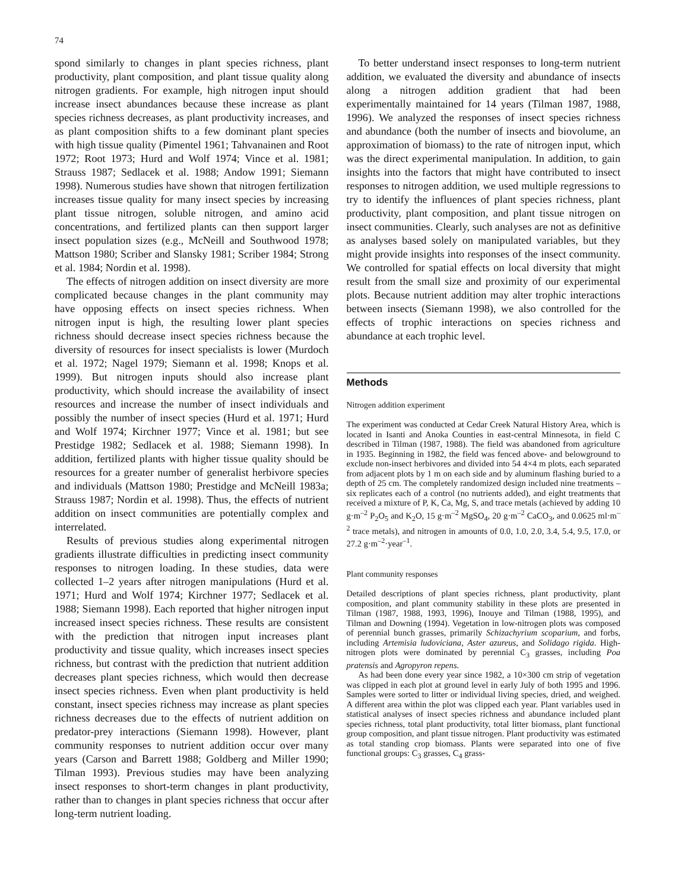74
spond similarly to changes in plant species richness, plant productivity, plant composition, and plant tissue quality along nitrogen gradients. For example, high nitrogen input should increase insect abundances because these increase as plant species richness decreases, as plant productivity increases, and as plant composition shifts to a few dominant plant species with high tissue quality (Pimentel 1961; Tahvanainen and Root 1972; Root 1973; Hurd and Wolf 1974; Vince et al. 1981; Strauss 1987; Sedlacek et al. 1988; Andow 1991; Siemann 1998). Numerous studies have shown that nitrogen fertilization increases tissue quality for many insect species by increasing plant tissue nitrogen, soluble nitrogen, and amino acid concentrations, and fertilized plants can then support larger insect population sizes (e.g., McNeill and Southwood 1978; Mattson 1980; Scriber and Slansky 1981; Scriber 1984; Strong et al. 1984; Nordin et al. 1998).
The effects of nitrogen addition on insect diversity are more complicated because changes in the plant community may have opposing effects on insect species richness. When nitrogen input is high, the resulting lower plant species richness should decrease insect species richness because the diversity of resources for insect specialists is lower (Murdoch et al. 1972; Nagel 1979; Siemann et al. 1998; Knops et al. 1999). But nitrogen inputs should also increase plant productivity, which should increase the availability of insect resources and increase the number of insect individuals and possibly the number of insect species (Hurd et al. 1971; Hurd and Wolf 1974; Kirchner 1977; Vince et al. 1981; but see Prestidge 1982; Sedlacek et al. 1988; Siemann 1998). In addition, fertilized plants with higher tissue quality should be resources for a greater number of generalist herbivore species and individuals (Mattson 1980; Prestidge and McNeill 1983a; Strauss 1987; Nordin et al. 1998). Thus, the effects of nutrient addition on insect communities are potentially complex and interrelated.
Results of previous studies along experimental nitrogen gradients illustrate difficulties in predicting insect community responses to nitrogen loading. In these studies, data were collected 1–2 years after nitrogen manipulations (Hurd et al. 1971; Hurd and Wolf 1974; Kirchner 1977; Sedlacek et al. 1988; Siemann 1998). Each reported that higher nitrogen input increased insect species richness. These results are consistent with the prediction that nitrogen input increases plant productivity and tissue quality, which increases insect species richness, but contrast with the prediction that nutrient addition decreases plant species richness, which would then decrease insect species richness. Even when plant productivity is held constant, insect species richness may increase as plant species richness decreases due to the effects of nutrient addition on predator-prey interactions (Siemann 1998). However, plant community responses to nutrient addition occur over many years (Carson and Barrett 1988; Goldberg and Miller 1990; Tilman 1993). Previous studies may have been analyzing insect responses to short-term changes in plant productivity, rather than to changes in plant species richness that occur after long-term nutrient loading.
To better understand insect responses to long-term nutrient addition, we evaluated the diversity and abundance of insects along a nitrogen addition gradient that had been experimentally maintained for 14 years (Tilman 1987, 1988, 1996). We analyzed the responses of insect species richness and abundance (both the number of insects and biovolume, an approximation of biomass) to the rate of nitrogen input, which was the direct experimental manipulation. In addition, to gain insights into the factors that might have contributed to insect responses to nitrogen addition, we used multiple regressions to try to identify the influences of plant species richness, plant productivity, plant composition, and plant tissue nitrogen on insect communities. Clearly, such analyses are not as definitive as analyses based solely on manipulated variables, but they might provide insights into responses of the insect community. We controlled for spatial effects on local diversity that might result from the small size and proximity of our experimental plots. Because nutrient addition may alter trophic interactions between insects (Siemann 1998), we also controlled for the effects of trophic interactions on species richness and abundance at each trophic level.
Methods
Nitrogen addition experiment
The experiment was conducted at Cedar Creek Natural History Area, which is located in Isanti and Anoka Counties in east-central Minnesota, in field C described in Tilman (1987, 1988). The field was abandoned from agriculture in 1935. Beginning in 1982, the field was fenced above- and belowground to exclude non-insect herbivores and divided into 54 4×4 m plots, each separated from adjacent plots by 1 m on each side and by aluminum flashing buried to a depth of 25 cm. The completely randomized design included nine treatments – six replicates each of a control (no nutrients added), and eight treatments that received a mixture of P, K, Ca, Mg, S, and trace metals (achieved by adding 10 g·m<sup>–2</sup> P<sub>2</sub>O<sub>5</sub> and K<sub>2</sub>O, 15 g·m<sup>–2</sup> MgSO<sub>4</sub>, 20 g·m<sup>–2</sup> CaCO<sub>3</sub>, and 0.0625 ml·m<sup>–2</sup> trace metals), and nitrogen in amounts of 0.0, 1.0, 2.0, 3.4, 5.4, 9.5, 17.0, or 27.2 g·m<sup>–2</sup>·year<sup>–1</sup>.
Plant community responses
Detailed descriptions of plant species richness, plant productivity, plant composition, and plant community stability in these plots are presented in Tilman (1987, 1988, 1993, 1996), Inouye and Tilman (1988, 1995), and Tilman and Downing (1994). Vegetation in low-nitrogen plots was composed of perennial bunch grasses, primarily Schizachyrium scoparium, and forbs, including Artemisia ludoviciana, Aster azureus, and Solidago rigida. High-nitrogen plots were dominated by perennial C<sub>3</sub> grasses, including Poa pratensis and Agropyron repens.
As had been done every year since 1982, a 10×300 cm strip of vegetation was clipped in each plot at ground level in early July of both 1995 and 1996. Samples were sorted to litter or individual living species, dried, and weighed. A different area within the plot was clipped each year. Plant variables used in statistical analyses of insect species richness and abundance included plant species richness, total plant productivity, total litter biomass, plant functional group composition, and plant tissue nitrogen. Plant productivity was estimated as total standing crop biomass. Plants were separated into one of five functional groups: C<sub>3</sub> grasses, C<sub>4</sub> grass-